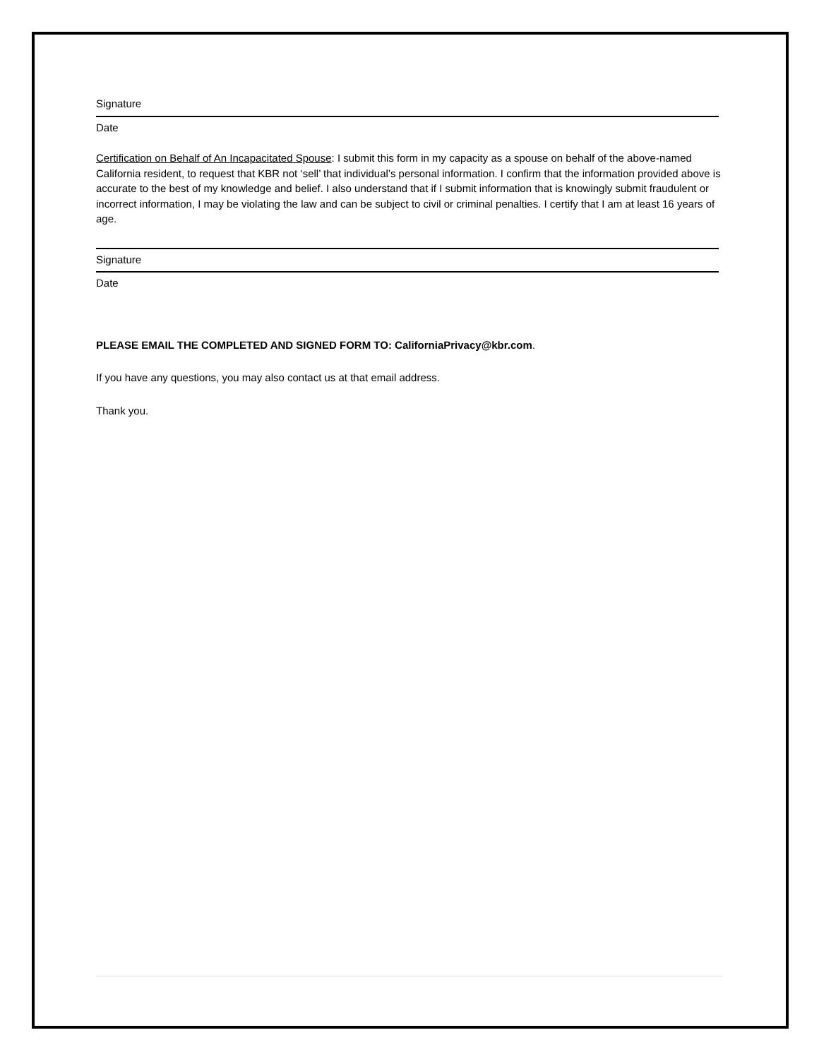Signature
Date
Certification on Behalf of An Incapacitated Spouse: I submit this form in my capacity as a spouse on behalf of the above-named California resident, to request that KBR not ‘sell’ that individual’s personal information. I confirm that the information provided above is accurate to the best of my knowledge and belief. I also understand that if I submit information that is knowingly submit fraudulent or incorrect information, I may be violating the law and can be subject to civil or criminal penalties. I certify that I am at least 16 years of age.
Signature
Date
PLEASE EMAIL THE COMPLETED AND SIGNED FORM TO: CaliforniaPrivacy@kbr.com.
If you have any questions, you may also contact us at that email address.
Thank you.